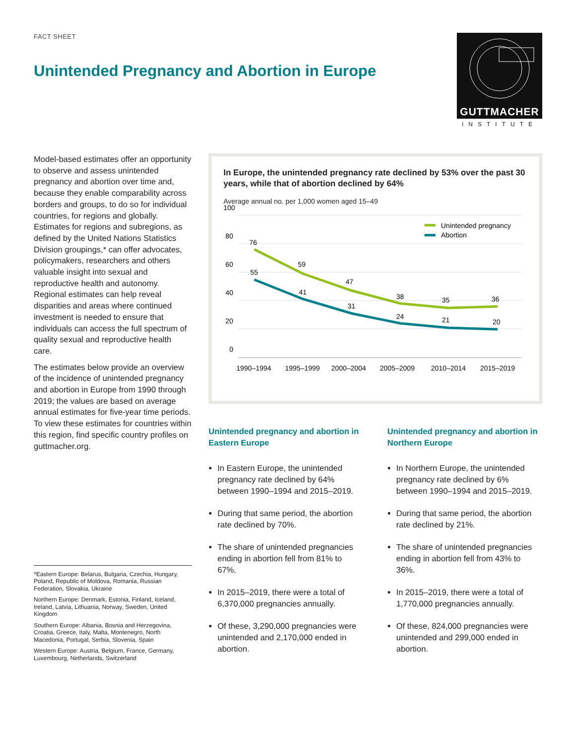FACT SHEET
Unintended Pregnancy and Abortion in Europe
GUTTMACHER
INSTITUTE
Model-based estimates offer an opportunity to observe and assess unintended pregnancy and abortion over time and, because they enable comparability across borders and groups, to do so for individual countries, for regions and globally. Estimates for regions and subregions, as defined by the United Nations Statistics Division groupings,* can offer advocates, policymakers, researchers and others valuable insight into sexual and reproductive health and autonomy. Regional estimates can help reveal disparities and areas where continued investment is needed to ensure that individuals can access the full spectrum of quality sexual and reproductive health care.
The estimates below provide an overview of the incidence of unintended pregnancy and abortion in Europe from 1990 through 2019; the values are based on average annual estimates for five-year time periods. To view these estimates for countries within this region, find specific country profiles on guttmacher.org.
*Eastern Europe: Belarus, Bulgaria, Czechia, Hungary, Poland, Republic of Moldova, Romania, Russian Federation, Slovakia, Ukraine
Northern Europe: Denmark, Estonia, Finland, Iceland, Ireland, Latvia, Lithuania, Norway, Sweden, United Kingdom
Southern Europe: Albania, Bosnia and Herzegovina, Croatia, Greece, Italy, Malta, Montenegro, North Macedonia, Portugal, Serbia, Slovenia, Spain
Western Europe: Austria, Belgium, France, Germany, Luxembourg, Netherlands, Switzerland
In Europe, the unintended pregnancy rate declined by 53% over the past 30 years, while that of abortion declined by 64%
Average annual no. per 1,000 women aged 15–49
100
80
60
40
20
0
76
59
47
38
35
36
55
41
31
24
21
20
Unintended pregnancy
Abortion
1990–1994
1995–1999
2000–2004
2005–2009
2010–2014
2015–2019
Unintended pregnancy and abortion in Eastern Europe
In Eastern Europe, the unintended pregnancy rate declined by 64% between 1990–1994 and 2015–2019.
During that same period, the abortion rate declined by 70%.
The share of unintended pregnancies ending in abortion fell from 81% to 67%.
In 2015–2019, there were a total of 6,370,000 pregnancies annually.
Of these, 3,290,000 pregnancies were unintended and 2,170,000 ended in abortion.
Unintended pregnancy and abortion in Northern Europe
In Northern Europe, the unintended pregnancy rate declined by 6% between 1990–1994 and 2015–2019.
During that same period, the abortion rate declined by 21%.
The share of unintended pregnancies ending in abortion fell from 43% to 36%.
In 2015–2019, there were a total of 1,770,000 pregnancies annually.
Of these, 824,000 pregnancies were unintended and 299,000 ended in abortion.